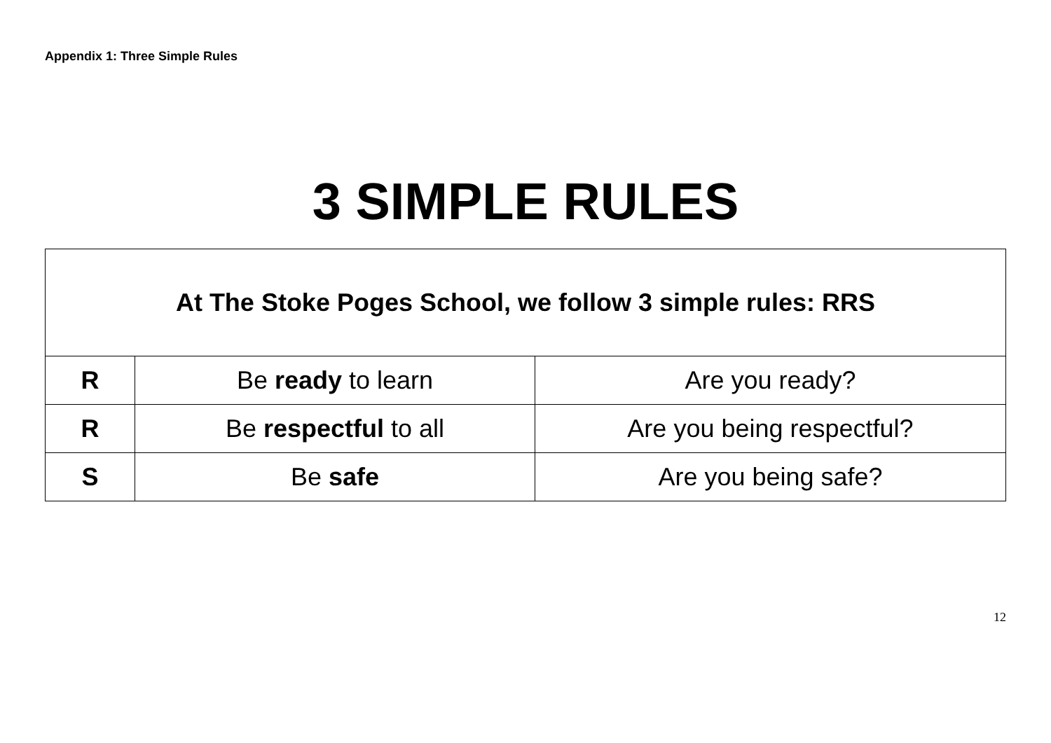Appendix 1: Three Simple Rules
3 SIMPLE RULES
| At The Stoke Poges School, we follow 3 simple rules: RRS | | |
| --- | --- | --- |
| R | Be ready to learn | Are you ready? |
| R | Be respectful to all | Are you being respectful? |
| S | Be safe | Are you being safe? |
12